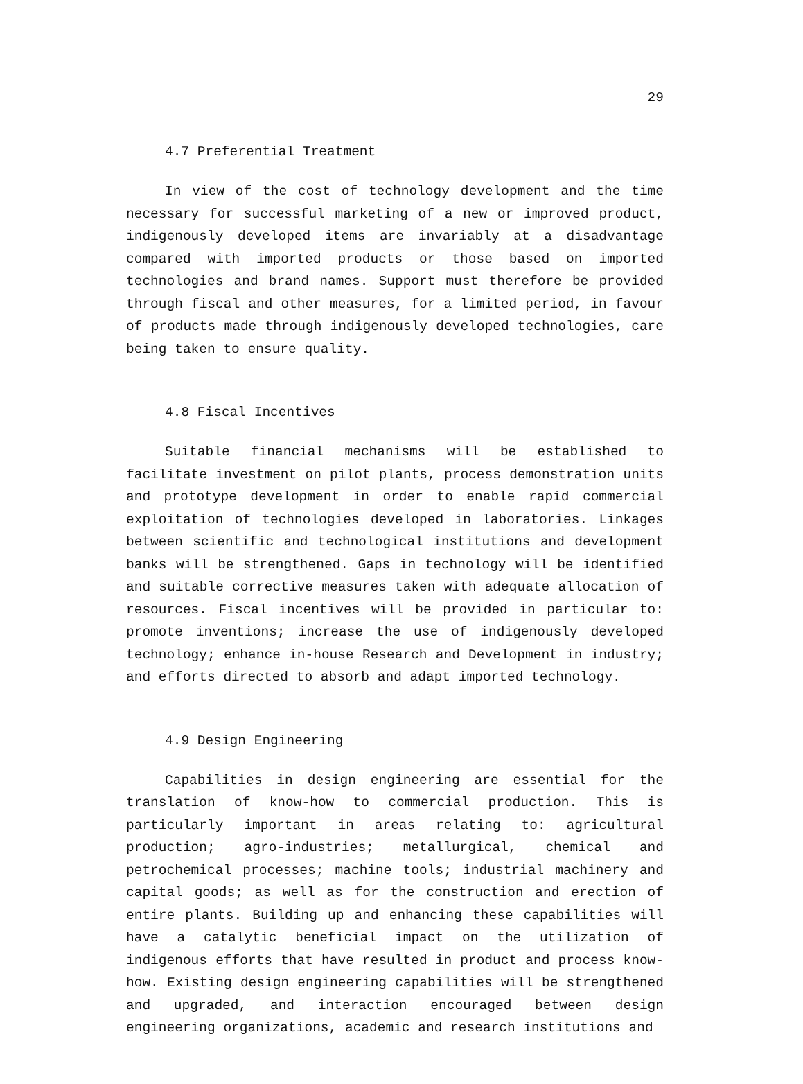29
4.7 Preferential Treatment
In view of the cost of technology development and the time necessary for successful marketing of a new or improved product, indigenously developed items are invariably at a disadvantage compared with imported products or those based on imported technologies and brand names. Support must therefore be provided through fiscal and other measures, for a limited period, in favour of products made through indigenously developed technologies, care being taken to ensure quality.
4.8 Fiscal Incentives
Suitable financial mechanisms will be established to facilitate investment on pilot plants, process demonstration units and prototype development in order to enable rapid commercial exploitation of technologies developed in laboratories. Linkages between scientific and technological institutions and development banks will be strengthened. Gaps in technology will be identified and suitable corrective measures taken with adequate allocation of resources. Fiscal incentives will be provided in particular to: promote inventions; increase the use of indigenously developed technology; enhance in-house Research and Development in industry; and efforts directed to absorb and adapt imported technology.
4.9 Design Engineering
Capabilities in design engineering are essential for the translation of know-how to commercial production. This is particularly important in areas relating to: agricultural production; agro-industries; metallurgical, chemical and petrochemical processes; machine tools; industrial machinery and capital goods; as well as for the construction and erection of entire plants. Building up and enhancing these capabilities will have a catalytic beneficial impact on the utilization of indigenous efforts that have resulted in product and process know-how. Existing design engineering capabilities will be strengthened and upgraded, and interaction encouraged between design engineering organizations, academic and research institutions and